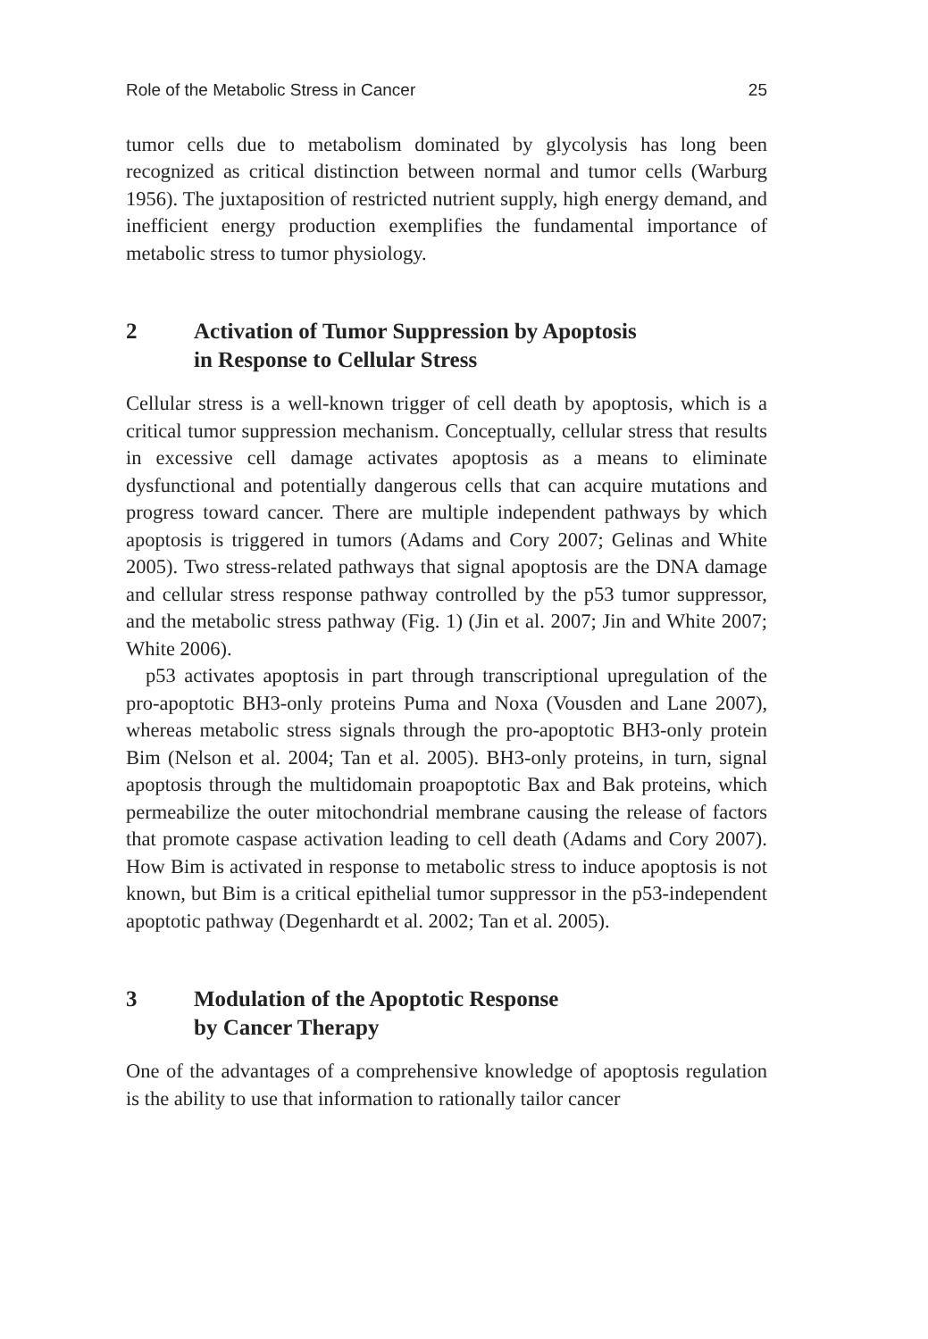Role of the Metabolic Stress in Cancer 25
tumor cells due to metabolism dominated by glycolysis has long been recognized as critical distinction between normal and tumor cells (Warburg 1956). The juxtaposition of restricted nutrient supply, high energy demand, and inefficient energy production exemplifies the fundamental importance of metabolic stress to tumor physiology.
2 Activation of Tumor Suppression by Apoptosis
in Response to Cellular Stress
Cellular stress is a well-known trigger of cell death by apoptosis, which is a critical tumor suppression mechanism. Conceptually, cellular stress that results in excessive cell damage activates apoptosis as a means to eliminate dysfunctional and potentially dangerous cells that can acquire mutations and progress toward cancer. There are multiple independent pathways by which apoptosis is triggered in tumors (Adams and Cory 2007; Gelinas and White 2005). Two stress-related pathways that signal apoptosis are the DNA damage and cellular stress response pathway controlled by the p53 tumor suppressor, and the metabolic stress pathway (Fig. 1) (Jin et al. 2007; Jin and White 2007; White 2006).
p53 activates apoptosis in part through transcriptional upregulation of the pro-apoptotic BH3-only proteins Puma and Noxa (Vousden and Lane 2007), whereas metabolic stress signals through the pro-apoptotic BH3-only protein Bim (Nelson et al. 2004; Tan et al. 2005). BH3-only proteins, in turn, signal apoptosis through the multidomain proapoptotic Bax and Bak proteins, which permeabilize the outer mitochondrial membrane causing the release of factors that promote caspase activation leading to cell death (Adams and Cory 2007). How Bim is activated in response to metabolic stress to induce apoptosis is not known, but Bim is a critical epithelial tumor suppressor in the p53-independent apoptotic pathway (Degenhardt et al. 2002; Tan et al. 2005).
3 Modulation of the Apoptotic Response
by Cancer Therapy
One of the advantages of a comprehensive knowledge of apoptosis regulation is the ability to use that information to rationally tailor cancer